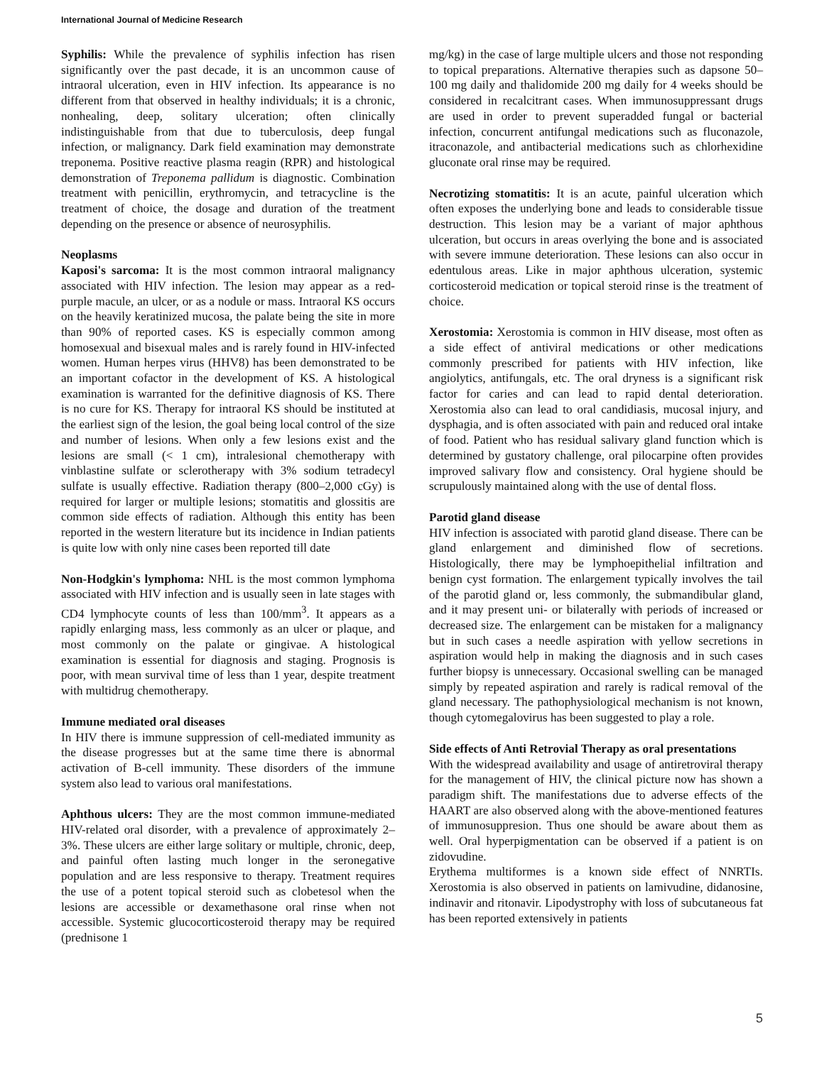International Journal of Medicine Research
Syphilis: While the prevalence of syphilis infection has risen significantly over the past decade, it is an uncommon cause of intraoral ulceration, even in HIV infection. Its appearance is no different from that observed in healthy individuals; it is a chronic, nonhealing, deep, solitary ulceration; often clinically indistinguishable from that due to tuberculosis, deep fungal infection, or malignancy. Dark field examination may demonstrate treponema. Positive reactive plasma reagin (RPR) and histological demonstration of Treponema pallidum is diagnostic. Combination treatment with penicillin, erythromycin, and tetracycline is the treatment of choice, the dosage and duration of the treatment depending on the presence or absence of neurosyphilis.
Neoplasms
Kaposi's sarcoma: It is the most common intraoral malignancy associated with HIV infection. The lesion may appear as a red-purple macule, an ulcer, or as a nodule or mass. Intraoral KS occurs on the heavily keratinized mucosa, the palate being the site in more than 90% of reported cases. KS is especially common among homosexual and bisexual males and is rarely found in HIV-infected women. Human herpes virus (HHV8) has been demonstrated to be an important cofactor in the development of KS. A histological examination is warranted for the definitive diagnosis of KS. There is no cure for KS. Therapy for intraoral KS should be instituted at the earliest sign of the lesion, the goal being local control of the size and number of lesions. When only a few lesions exist and the lesions are small (< 1 cm), intralesional chemotherapy with vinblastine sulfate or sclerotherapy with 3% sodium tetradecyl sulfate is usually effective. Radiation therapy (800–2,000 cGy) is required for larger or multiple lesions; stomatitis and glossitis are common side effects of radiation. Although this entity has been reported in the western literature but its incidence in Indian patients is quite low with only nine cases been reported till date
Non-Hodgkin's lymphoma: NHL is the most common lymphoma associated with HIV infection and is usually seen in late stages with CD4 lymphocyte counts of less than 100/mm<sup>3</sup>. It appears as a rapidly enlarging mass, less commonly as an ulcer or plaque, and most commonly on the palate or gingivae. A histological examination is essential for diagnosis and staging. Prognosis is poor, with mean survival time of less than 1 year, despite treatment with multidrug chemotherapy.
Immune mediated oral diseases
In HIV there is immune suppression of cell-mediated immunity as the disease progresses but at the same time there is abnormal activation of B-cell immunity. These disorders of the immune system also lead to various oral manifestations.
Aphthous ulcers: They are the most common immune-mediated HIV-related oral disorder, with a prevalence of approximately 2–3%. These ulcers are either large solitary or multiple, chronic, deep, and painful often lasting much longer in the seronegative population and are less responsive to therapy. Treatment requires the use of a potent topical steroid such as clobetesol when the lesions are accessible or dexamethasone oral rinse when not accessible. Systemic glucocorticosteroid therapy may be required (prednisone 1
mg/kg) in the case of large multiple ulcers and those not responding to topical preparations. Alternative therapies such as dapsone 50–100 mg daily and thalidomide 200 mg daily for 4 weeks should be considered in recalcitrant cases. When immunosuppressant drugs are used in order to prevent superadded fungal or bacterial infection, concurrent antifungal medications such as fluconazole, itraconazole, and antibacterial medications such as chlorhexidine gluconate oral rinse may be required.
Necrotizing stomatitis: It is an acute, painful ulceration which often exposes the underlying bone and leads to considerable tissue destruction. This lesion may be a variant of major aphthous ulceration, but occurs in areas overlying the bone and is associated with severe immune deterioration. These lesions can also occur in edentulous areas. Like in major aphthous ulceration, systemic corticosteroid medication or topical steroid rinse is the treatment of choice.
Xerostomia: Xerostomia is common in HIV disease, most often as a side effect of antiviral medications or other medications commonly prescribed for patients with HIV infection, like angiolytics, antifungals, etc. The oral dryness is a significant risk factor for caries and can lead to rapid dental deterioration. Xerostomia also can lead to oral candidiasis, mucosal injury, and dysphagia, and is often associated with pain and reduced oral intake of food. Patient who has residual salivary gland function which is determined by gustatory challenge, oral pilocarpine often provides improved salivary flow and consistency. Oral hygiene should be scrupulously maintained along with the use of dental floss.
Parotid gland disease
HIV infection is associated with parotid gland disease. There can be gland enlargement and diminished flow of secretions. Histologically, there may be lymphoepithelial infiltration and benign cyst formation. The enlargement typically involves the tail of the parotid gland or, less commonly, the submandibular gland, and it may present uni- or bilaterally with periods of increased or decreased size. The enlargement can be mistaken for a malignancy but in such cases a needle aspiration with yellow secretions in aspiration would help in making the diagnosis and in such cases further biopsy is unnecessary. Occasional swelling can be managed simply by repeated aspiration and rarely is radical removal of the gland necessary. The pathophysiological mechanism is not known, though cytomegalovirus has been suggested to play a role.
Side effects of Anti Retrovial Therapy as oral presentations
With the widespread availability and usage of antiretroviral therapy for the management of HIV, the clinical picture now has shown a paradigm shift. The manifestations due to adverse effects of the HAART are also observed along with the above-mentioned features of immunosuppresion. Thus one should be aware about them as well. Oral hyperpigmentation can be observed if a patient is on zidovudine.
Erythema multiformes is a known side effect of NNRTIs. Xerostomia is also observed in patients on lamivudine, didanosine, indinavir and ritonavir. Lipodystrophy with loss of subcutaneous fat has been reported extensively in patients
5